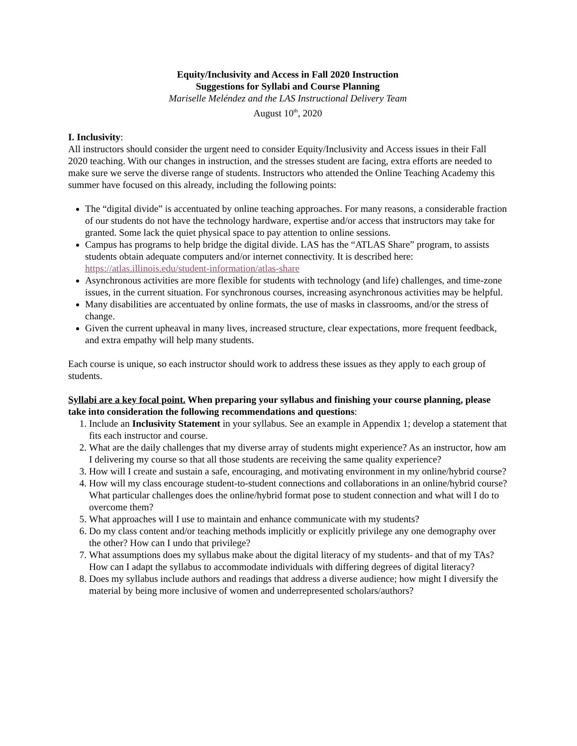Equity/Inclusivity and Access in Fall 2020 Instruction
Suggestions for Syllabi and Course Planning
Mariselle Meléndez and the LAS Instructional Delivery Team
August 10<sup>th</sup>, 2020
I. Inclusivity:
All instructors should consider the urgent need to consider Equity/Inclusivity and Access issues in their Fall 2020 teaching. With our changes in instruction, and the stresses student are facing, extra efforts are needed to make sure we serve the diverse range of students. Instructors who attended the Online Teaching Academy this summer have focused on this already, including the following points:
The “digital divide” is accentuated by online teaching approaches. For many reasons, a considerable fraction of our students do not have the technology hardware, expertise and/or access that instructors may take for granted. Some lack the quiet physical space to pay attention to online sessions.
Campus has programs to help bridge the digital divide. LAS has the “ATLAS Share” program, to assists students obtain adequate computers and/or internet connectivity. It is described here: https://atlas.illinois.edu/student-information/atlas-share
Asynchronous activities are more flexible for students with technology (and life) challenges, and time-zone issues, in the current situation. For synchronous courses, increasing asynchronous activities may be helpful.
Many disabilities are accentuated by online formats, the use of masks in classrooms, and/or the stress of change.
Given the current upheaval in many lives, increased structure, clear expectations, more frequent feedback, and extra empathy will help many students.
Each course is unique, so each instructor should work to address these issues as they apply to each group of students.
Syllabi are a key focal point. When preparing your syllabus and finishing your course planning, please take into consideration the following recommendations and questions:
1. Include an Inclusivity Statement in your syllabus. See an example in Appendix 1; develop a statement that fits each instructor and course.
2. What are the daily challenges that my diverse array of students might experience? As an instructor, how am I delivering my course so that all those students are receiving the same quality experience?
3. How will I create and sustain a safe, encouraging, and motivating environment in my online/hybrid course?
4. How will my class encourage student-to-student connections and collaborations in an online/hybrid course? What particular challenges does the online/hybrid format pose to student connection and what will I do to overcome them?
5. What approaches will I use to maintain and enhance communicate with my students?
6. Do my class content and/or teaching methods implicitly or explicitly privilege any one demography over the other? How can I undo that privilege?
7. What assumptions does my syllabus make about the digital literacy of my students- and that of my TAs? How can I adapt the syllabus to accommodate individuals with differing degrees of digital literacy?
8. Does my syllabus include authors and readings that address a diverse audience; how might I diversify the material by being more inclusive of women and underrepresented scholars/authors?